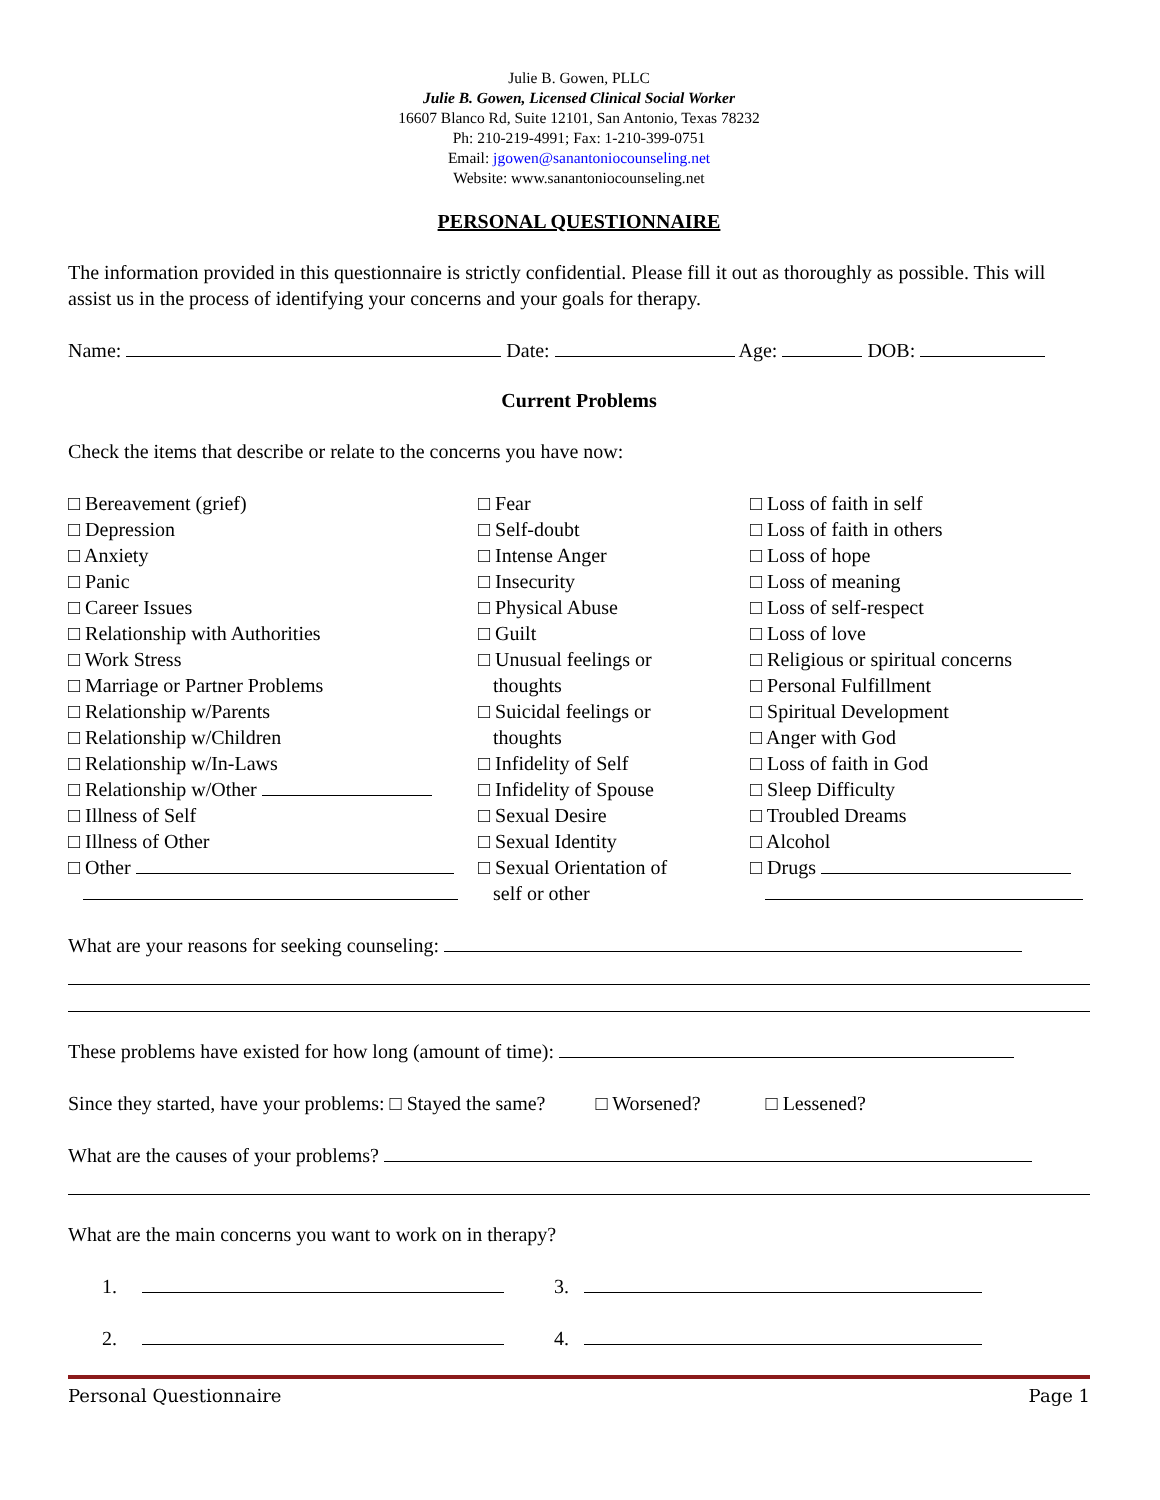Julie B. Gowen, PLLC
Julie B. Gowen, Licensed Clinical Social Worker
16607 Blanco Rd, Suite 12101, San Antonio, Texas 78232
Ph: 210-219-4991; Fax: 1-210-399-0751
Email: jgowen@sanantoniocounseling.net
Website: www.sanantoniocounseling.net
PERSONAL QUESTIONNAIRE
The information provided in this questionnaire is strictly confidential. Please fill it out as thoroughly as possible. This will assist us in the process of identifying your concerns and your goals for therapy.
Name: Date: Age: DOB:
Current Problems
Check the items that describe or relate to the concerns you have now:
□ Bereavement (grief)
□ Depression
□ Anxiety
□ Panic
□ Career Issues
□ Relationship with Authorities
□ Work Stress
□ Marriage or Partner Problems
□ Relationship w/Parents
□ Relationship w/Children
□ Relationship w/In-Laws
□ Relationship w/Other
□ Illness of Self
□ Illness of Other
□ Other
□ Fear
□ Self-doubt
□ Intense Anger
□ Insecurity
□ Physical Abuse
□ Guilt
□ Unusual feelings or
thoughts
□ Suicidal feelings or
thoughts
□ Infidelity of Self
□ Infidelity of Spouse
□ Sexual Desire
□ Sexual Identity
□ Sexual Orientation of
self or other
□ Loss of faith in self
□ Loss of faith in others
□ Loss of hope
□ Loss of meaning
□ Loss of self-respect
□ Loss of love
□ Religious or spiritual concerns
□ Personal Fulfillment
□ Spiritual Development
□ Anger with God
□ Loss of faith in God
□ Sleep Difficulty
□ Troubled Dreams
□ Alcohol
□ Drugs
What are your reasons for seeking counseling:
These problems have existed for how long (amount of time):
Since they started, have your problems: □ Stayed the same? □ Worsened? □ Lessened?
What are the causes of your problems?
What are the main concerns you want to work on in therapy?
1. 3.
2. 4.
Personal Questionnaire Page 1